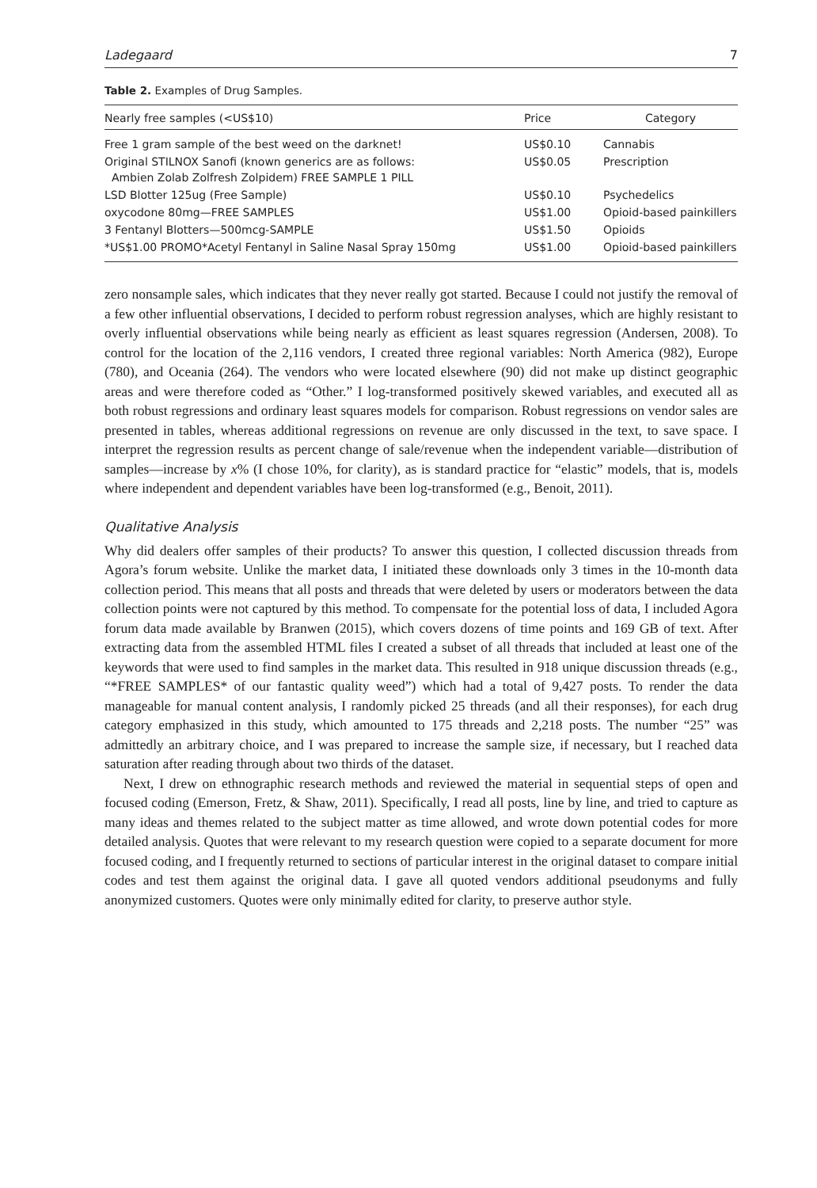Ladegaard 7
Table 2. Examples of Drug Samples.
| Nearly free samples (<US$10) | Price | Category |
| --- | --- | --- |
| Free 1 gram sample of the best weed on the darknet! | US$0.10 | Cannabis |
| Original STILNOX Sanofi (known generics are as follows: Ambien Zolab Zolfresh Zolpidem) FREE SAMPLE 1 PILL | US$0.05 | Prescription |
| LSD Blotter 125ug (Free Sample) | US$0.10 | Psychedelics |
| oxycodone 80mg—FREE SAMPLES | US$1.00 | Opioid-based painkillers |
| 3 Fentanyl Blotters—500mcg-SAMPLE | US$1.50 | Opioids |
| *US$1.00 PROMO*Acetyl Fentanyl in Saline Nasal Spray 150mg | US$1.00 | Opioid-based painkillers |
zero nonsample sales, which indicates that they never really got started. Because I could not justify the removal of a few other influential observations, I decided to perform robust regression analyses, which are highly resistant to overly influential observations while being nearly as efficient as least squares regression (Andersen, 2008). To control for the location of the 2,116 vendors, I created three regional variables: North America (982), Europe (780), and Oceania (264). The vendors who were located elsewhere (90) did not make up distinct geographic areas and were therefore coded as “Other.” I log-transformed positively skewed variables, and executed all as both robust regressions and ordinary least squares models for comparison. Robust regressions on vendor sales are presented in tables, whereas additional regressions on revenue are only discussed in the text, to save space. I interpret the regression results as percent change of sale/revenue when the independent variable—distribution of samples—increase by x% (I chose 10%, for clarity), as is standard practice for “elastic” models, that is, models where independent and dependent variables have been log-transformed (e.g., Benoit, 2011).
Qualitative Analysis
Why did dealers offer samples of their products? To answer this question, I collected discussion threads from Agora’s forum website. Unlike the market data, I initiated these downloads only 3 times in the 10-month data collection period. This means that all posts and threads that were deleted by users or moderators between the data collection points were not captured by this method. To compensate for the potential loss of data, I included Agora forum data made available by Branwen (2015), which covers dozens of time points and 169 GB of text. After extracting data from the assembled HTML files I created a subset of all threads that included at least one of the keywords that were used to find samples in the market data. This resulted in 918 unique discussion threads (e.g., “*FREE SAMPLES* of our fantastic quality weed”) which had a total of 9,427 posts. To render the data manageable for manual content analysis, I randomly picked 25 threads (and all their responses), for each drug category emphasized in this study, which amounted to 175 threads and 2,218 posts. The number “25” was admittedly an arbitrary choice, and I was prepared to increase the sample size, if necessary, but I reached data saturation after reading through about two thirds of the dataset.
Next, I drew on ethnographic research methods and reviewed the material in sequential steps of open and focused coding (Emerson, Fretz, & Shaw, 2011). Specifically, I read all posts, line by line, and tried to capture as many ideas and themes related to the subject matter as time allowed, and wrote down potential codes for more detailed analysis. Quotes that were relevant to my research question were copied to a separate document for more focused coding, and I frequently returned to sections of particular interest in the original dataset to compare initial codes and test them against the original data. I gave all quoted vendors additional pseudonyms and fully anonymized customers. Quotes were only minimally edited for clarity, to preserve author style.